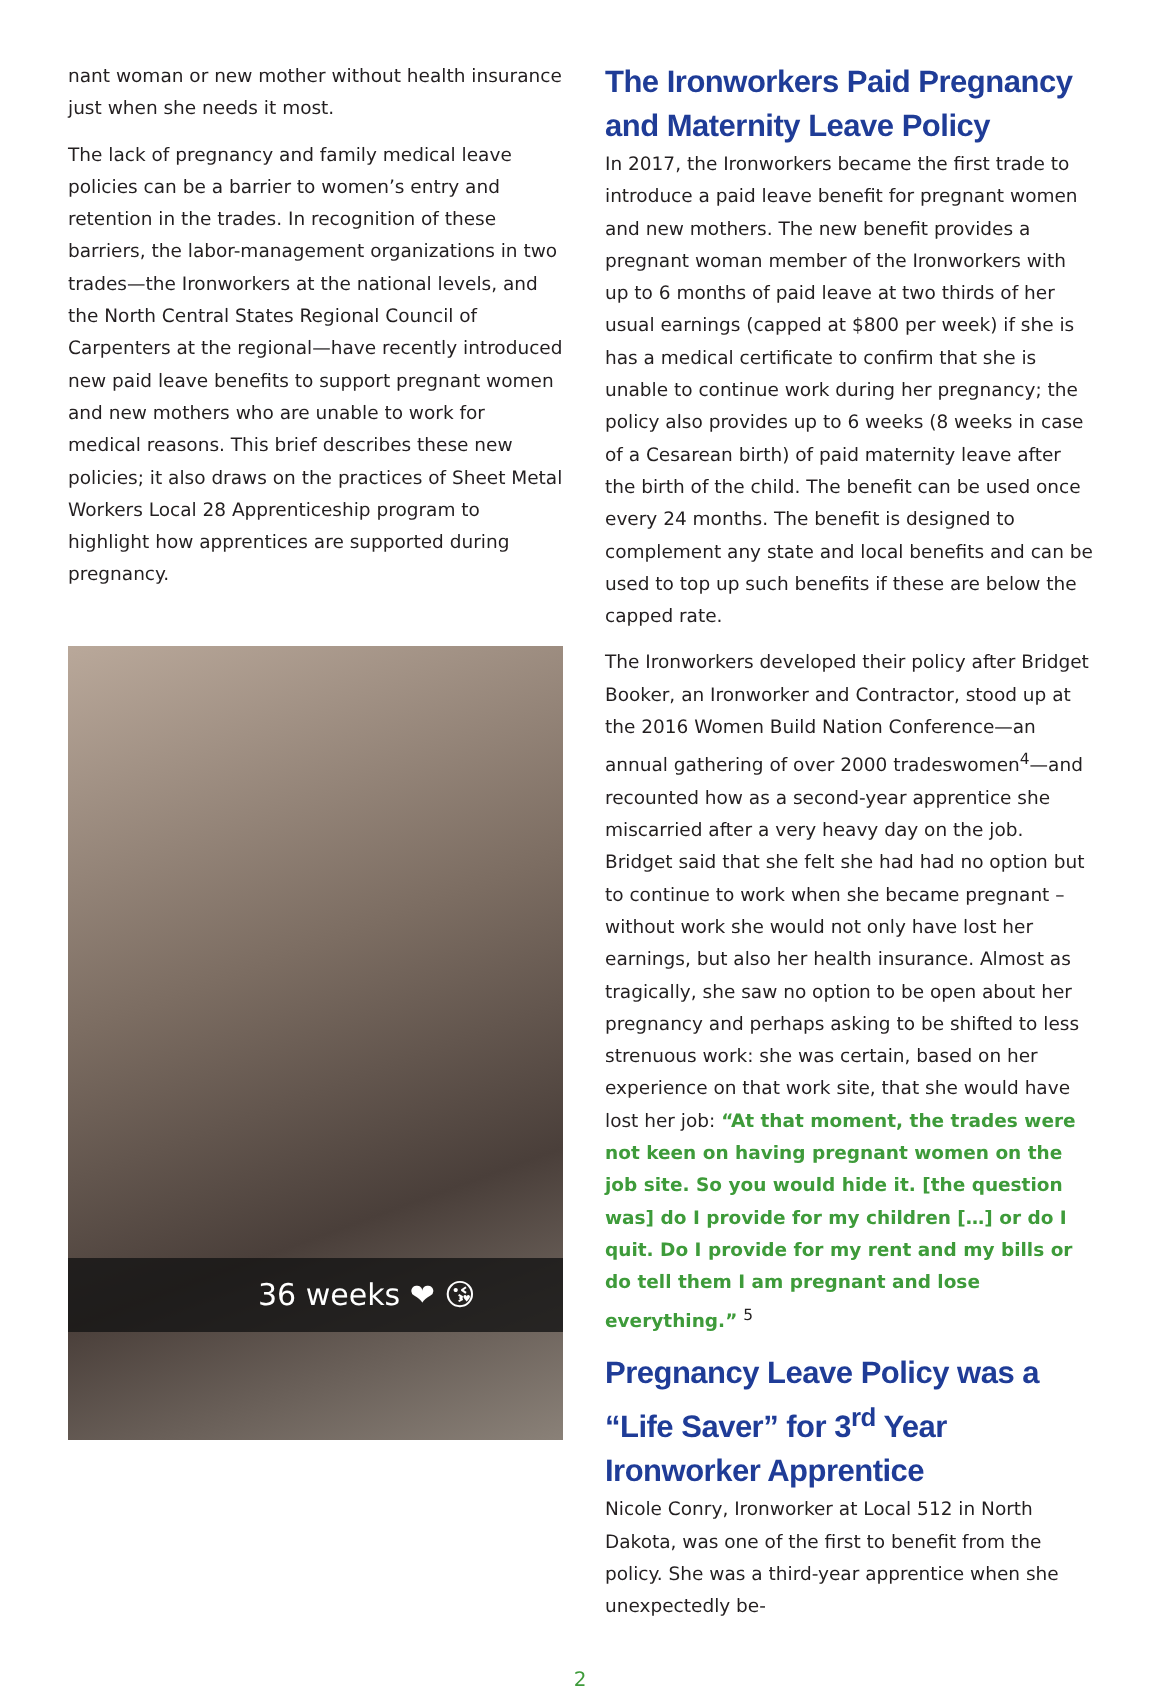nant woman or new mother without health insurance just when she needs it most.
The lack of pregnancy and family medical leave policies can be a barrier to women’s entry and retention in the trades. In recognition of these barriers, the labor-management organizations in two trades—the Ironworkers at the national levels, and the North Central States Regional Council of Carpenters at the regional—have recently introduced new paid leave benefits to support pregnant women and new mothers who are unable to work for medical reasons. This brief describes these new policies; it also draws on the practices of Sheet Metal Workers Local 28 Apprenticeship program to highlight how apprentices are supported during pregnancy.
36 weeks ❤ 😘
The Ironworkers Paid Pregnancy and Maternity Leave Policy
In 2017, the Ironworkers became the first trade to introduce a paid leave benefit for pregnant women and new mothers. The new benefit provides a pregnant woman member of the Ironworkers with up to 6 months of paid leave at two thirds of her usual earnings (capped at $800 per week) if she is has a medical certificate to confirm that she is unable to continue work during her pregnancy; the policy also provides up to 6 weeks (8 weeks in case of a Cesarean birth) of paid maternity leave after the birth of the child. The benefit can be used once every 24 months. The benefit is designed to complement any state and local benefits and can be used to top up such benefits if these are below the capped rate.
The Ironworkers developed their policy after Bridget Booker, an Ironworker and Contractor, stood up at the 2016 Women Build Nation Conference—an annual gathering of over 2000 tradeswomen<sup>4</sup>—and recounted how as a second-year apprentice she miscarried after a very heavy day on the job. Bridget said that she felt she had had no option but to continue to work when she became pregnant – without work she would not only have lost her earnings, but also her health insurance. Almost as tragically, she saw no option to be open about her pregnancy and perhaps asking to be shifted to less strenuous work: she was certain, based on her experience on that work site, that she would have lost her job: “At that moment, the trades were not keen on having pregnant women on the job site. So you would hide it. [the question was] do I provide for my children […] or do I quit. Do I provide for my rent and my bills or do tell them I am pregnant and lose everything.” <sup>5</sup>
Pregnancy Leave Policy was a “Life Saver” for 3<sup>rd</sup> Year Ironworker Apprentice
Nicole Conry, Ironworker at Local 512 in North Dakota, was one of the first to benefit from the policy. She was a third-year apprentice when she unexpectedly be-
2